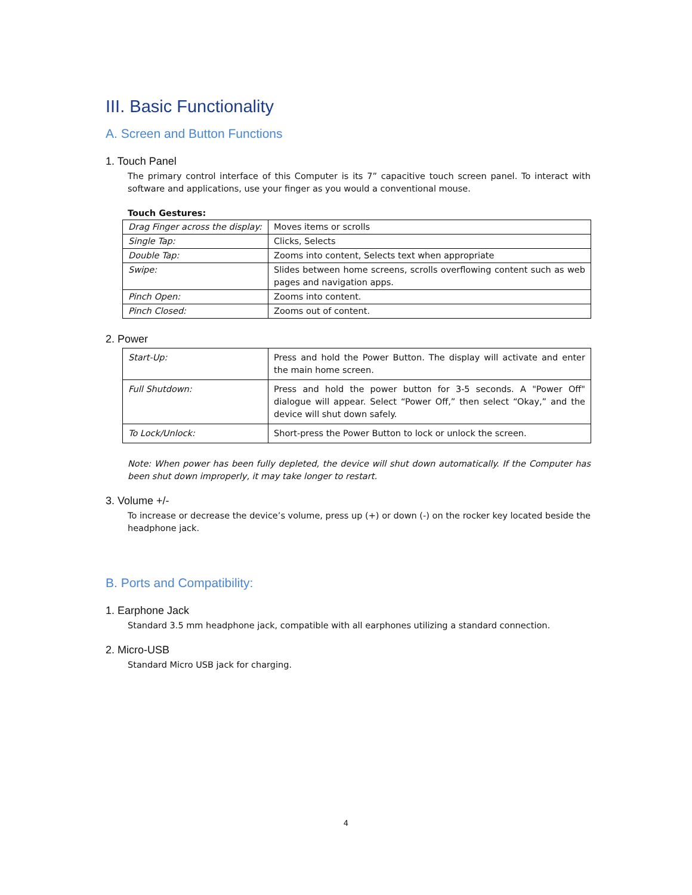III. Basic Functionality
A. Screen and Button Functions
1. Touch Panel
The primary control interface of this Computer is its 7” capacitive touch screen panel. To interact with software and applications, use your finger as you would a conventional mouse.
Touch Gestures:
| Drag Finger across the display: | Moves items or scrolls |
| Single Tap: | Clicks, Selects |
| Double Tap: | Zooms into content, Selects text when appropriate |
| Swipe: | Slides between home screens, scrolls overflowing content such as web pages and navigation apps. |
| Pinch Open: | Zooms into content. |
| Pinch Closed: | Zooms out of content. |
2. Power
| Start-Up: | Press and hold the Power Button. The display will activate and enter the main home screen. |
| Full Shutdown: | Press and hold the power button for 3-5 seconds. A "Power Off" dialogue will appear. Select “Power Off,” then select “Okay,” and the device will shut down safely. |
| To Lock/Unlock: | Short-press the Power Button to lock or unlock the screen. |
Note: When power has been fully depleted, the device will shut down automatically. If the Computer has been shut down improperly, it may take longer to restart.
3. Volume +/-
To increase or decrease the device’s volume, press up (+) or down (-) on the rocker key located beside the headphone jack.
B. Ports and Compatibility:
1. Earphone Jack
Standard 3.5 mm headphone jack, compatible with all earphones utilizing a standard connection.
2. Micro-USB
Standard Micro USB jack for charging.
4